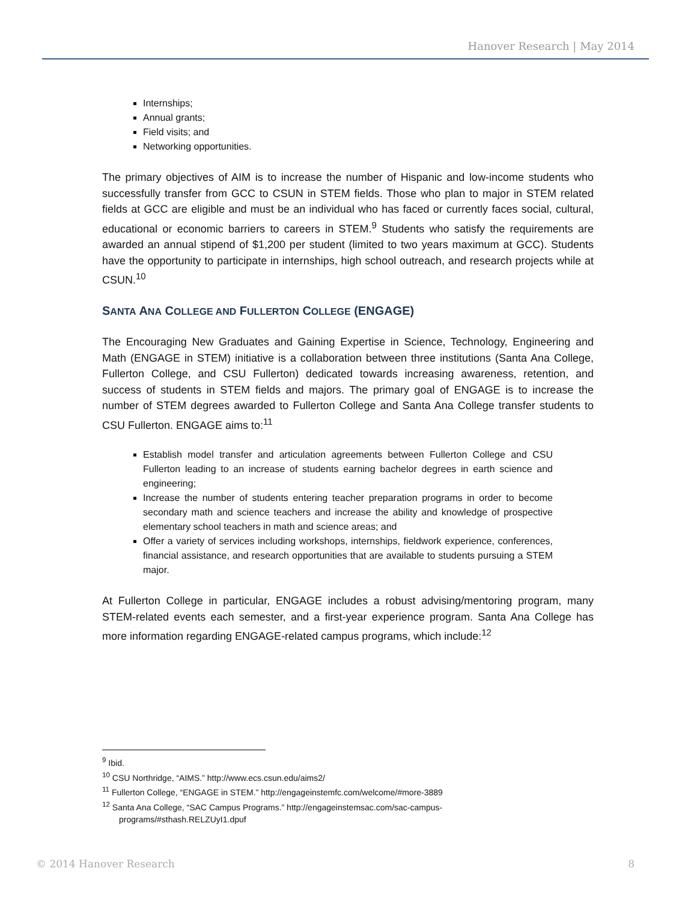Hanover Research | May 2014
Internships;
Annual grants;
Field visits; and
Networking opportunities.
The primary objectives of AIM is to increase the number of Hispanic and low-income students who successfully transfer from GCC to CSUN in STEM fields. Those who plan to major in STEM related fields at GCC are eligible and must be an individual who has faced or currently faces social, cultural, educational or economic barriers to careers in STEM.<sup>9</sup> Students who satisfy the requirements are awarded an annual stipend of $1,200 per student (limited to two years maximum at GCC). Students have the opportunity to participate in internships, high school outreach, and research projects while at CSUN.<sup>10</sup>
SANTA ANA COLLEGE AND FULLERTON COLLEGE (ENGAGE)
The Encouraging New Graduates and Gaining Expertise in Science, Technology, Engineering and Math (ENGAGE in STEM) initiative is a collaboration between three institutions (Santa Ana College, Fullerton College, and CSU Fullerton) dedicated towards increasing awareness, retention, and success of students in STEM fields and majors. The primary goal of ENGAGE is to increase the number of STEM degrees awarded to Fullerton College and Santa Ana College transfer students to CSU Fullerton. ENGAGE aims to:<sup>11</sup>
Establish model transfer and articulation agreements between Fullerton College and CSU Fullerton leading to an increase of students earning bachelor degrees in earth science and engineering;
Increase the number of students entering teacher preparation programs in order to become secondary math and science teachers and increase the ability and knowledge of prospective elementary school teachers in math and science areas; and
Offer a variety of services including workshops, internships, fieldwork experience, conferences, financial assistance, and research opportunities that are available to students pursuing a STEM major.
At Fullerton College in particular, ENGAGE includes a robust advising/mentoring program, many STEM-related events each semester, and a first-year experience program. Santa Ana College has more information regarding ENGAGE-related campus programs, which include:<sup>12</sup>
<sup>9</sup> Ibid.
<sup>10</sup> CSU Northridge, “AIMS.” http://www.ecs.csun.edu/aims2/
<sup>11</sup> Fullerton College, “ENGAGE in STEM.” http://engageinstemfc.com/welcome/#more-3889
<sup>12</sup> Santa Ana College, “SAC Campus Programs.” http://engageinstemsac.com/sac-campus-
programs/#sthash.RELZUyI1.dpuf
© 2014 Hanover Research 8